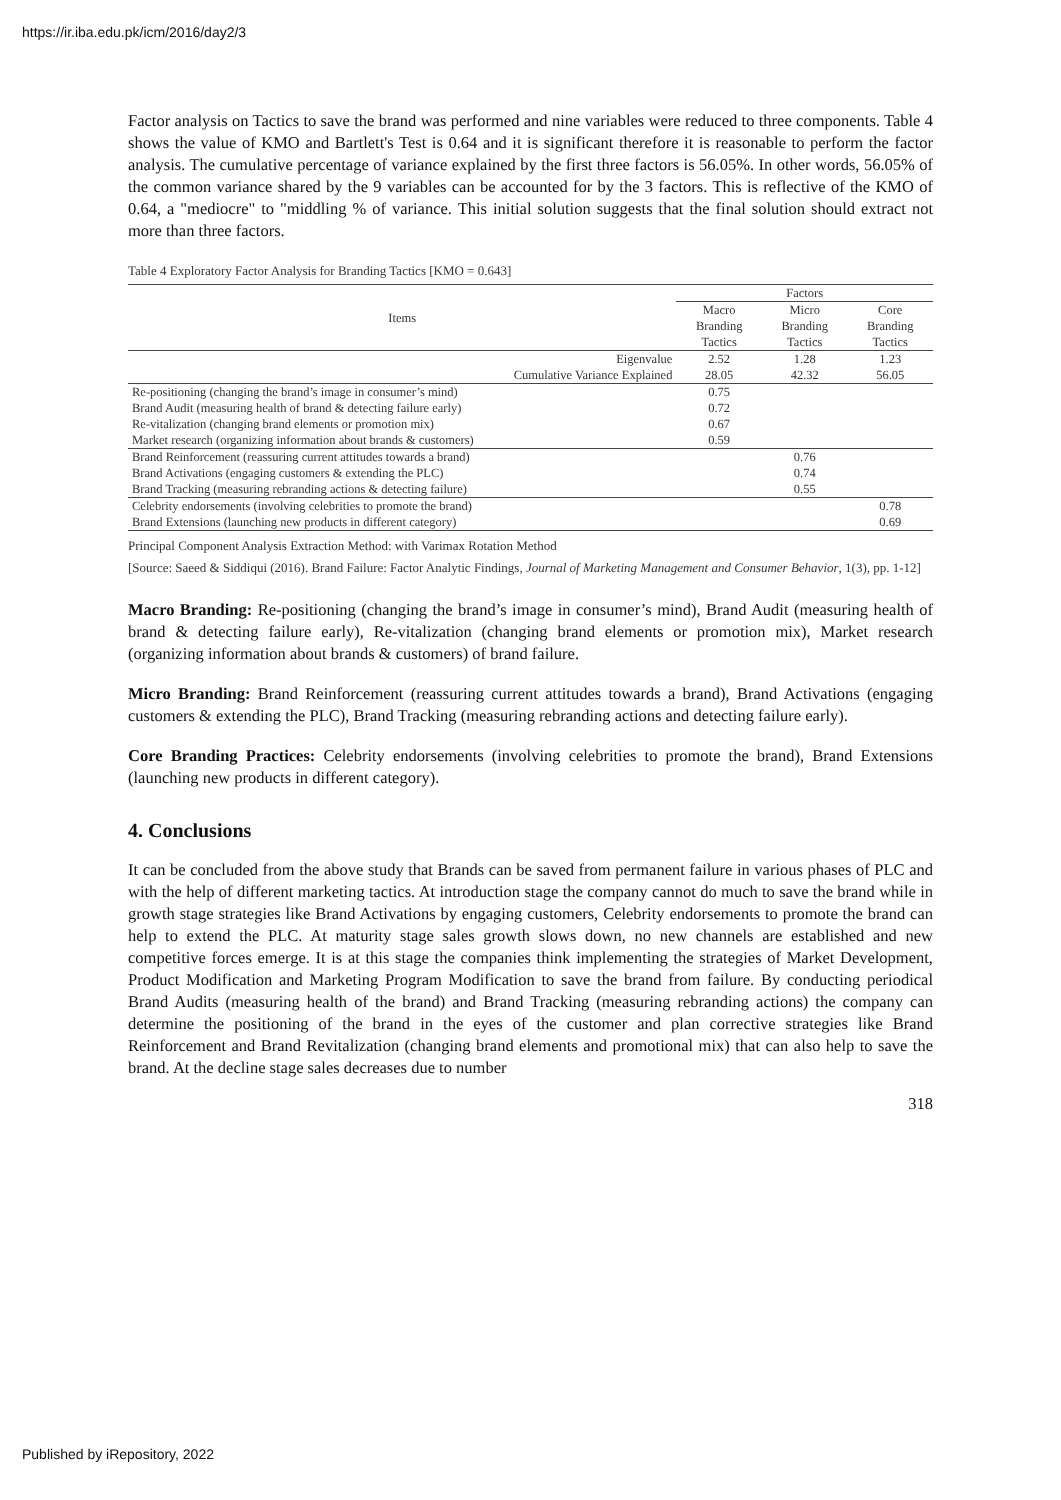https://ir.iba.edu.pk/icm/2016/day2/3
Factor analysis on Tactics to save the brand was performed and nine variables were reduced to three components. Table 4 shows the value of KMO and Bartlett's Test is 0.64 and it is significant therefore it is reasonable to perform the factor analysis. The cumulative percentage of variance explained by the first three factors is 56.05%. In other words, 56.05% of the common variance shared by the 9 variables can be accounted for by the 3 factors. This is reflective of the KMO of 0.64, a "mediocre" to "middling % of variance. This initial solution suggests that the final solution should extract not more than three factors.
Table 4 Exploratory Factor Analysis for Branding Tactics [KMO = 0.643]
| Items | Factors | | |
| --- | --- | --- | --- |
| | Macro Branding Tactics | Micro Branding Tactics | Core Branding Tactics |
| Eigenvalue | 2.52 | 1.28 | 1.23 |
| Cumulative Variance Explained | 28.05 | 42.32 | 56.05 |
| Re-positioning (changing the brand’s image in consumer’s mind) | 0.75 | | |
| Brand Audit (measuring health of brand & detecting failure early) | 0.72 | | |
| Re-vitalization (changing brand elements or promotion mix) | 0.67 | | |
| Market research (organizing information about brands & customers) | 0.59 | | |
| Brand Reinforcement (reassuring current attitudes towards a brand) | | 0.76 | |
| Brand Activations (engaging customers & extending the PLC) | | 0.74 | |
| Brand Tracking (measuring rebranding actions & detecting failure) | | 0.55 | |
| Celebrity endorsements (involving celebrities to promote the brand) | | | 0.78 |
| Brand Extensions (launching new products in different category) | | | 0.69 |
Principal Component Analysis Extraction Method: with Varimax Rotation Method
[Source: Saeed & Siddiqui (2016). Brand Failure: Factor Analytic Findings, Journal of Marketing Management and Consumer Behavior, 1(3), pp. 1-12]
Macro Branding: Re-positioning (changing the brand’s image in consumer’s mind), Brand Audit (measuring health of brand & detecting failure early), Re-vitalization (changing brand elements or promotion mix), Market research (organizing information about brands & customers) of brand failure.
Micro Branding: Brand Reinforcement (reassuring current attitudes towards a brand), Brand Activations (engaging customers & extending the PLC), Brand Tracking (measuring rebranding actions and detecting failure early).
Core Branding Practices: Celebrity endorsements (involving celebrities to promote the brand), Brand Extensions (launching new products in different category).
4. Conclusions
It can be concluded from the above study that Brands can be saved from permanent failure in various phases of PLC and with the help of different marketing tactics. At introduction stage the company cannot do much to save the brand while in growth stage strategies like Brand Activations by engaging customers, Celebrity endorsements to promote the brand can help to extend the PLC. At maturity stage sales growth slows down, no new channels are established and new competitive forces emerge. It is at this stage the companies think implementing the strategies of Market Development, Product Modification and Marketing Program Modification to save the brand from failure. By conducting periodical Brand Audits (measuring health of the brand) and Brand Tracking (measuring rebranding actions) the company can determine the positioning of the brand in the eyes of the customer and plan corrective strategies like Brand Reinforcement and Brand Revitalization (changing brand elements and promotional mix) that can also help to save the brand. At the decline stage sales decreases due to number
318
Published by iRepository, 2022